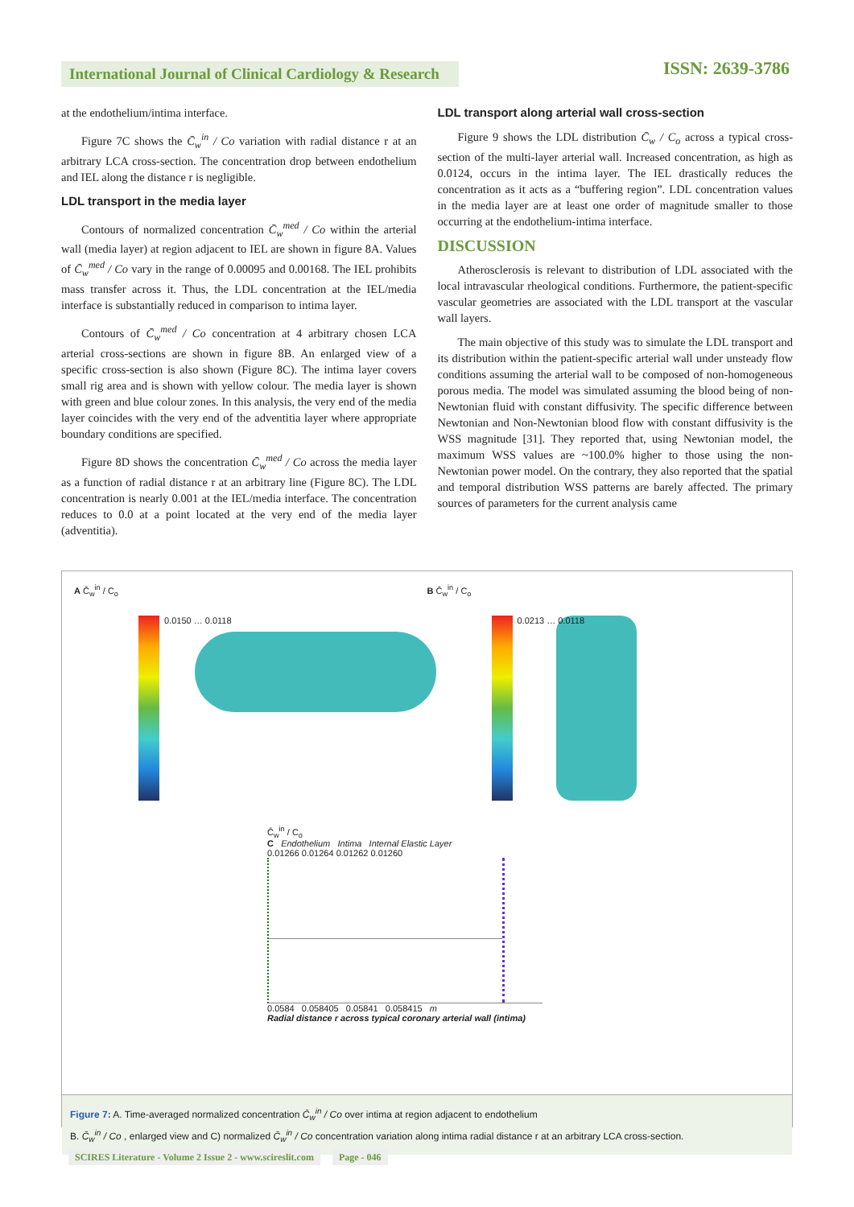International Journal of Clinical Cardiology & Research
ISSN: 2639-3786
at the endothelium/intima interface.
Figure 7C shows the C̄<sub>w</sub><sup>in</sup> / Co variation with radial distance r at an arbitrary LCA cross-section. The concentration drop between endothelium and IEL along the distance r is negligible.
LDL transport in the media layer
Contours of normalized concentration C̄<sub>w</sub><sup>med</sup> / Co within the arterial wall (media layer) at region adjacent to IEL are shown in figure 8A. Values of C̄<sub>w</sub><sup>med</sup> / Co vary in the range of 0.00095 and 0.00168. The IEL prohibits mass transfer across it. Thus, the LDL concentration at the IEL/media interface is substantially reduced in comparison to intima layer.
Contours of C̄<sub>w</sub><sup>med</sup> / Co concentration at 4 arbitrary chosen LCA arterial cross-sections are shown in figure 8B. An enlarged view of a specific cross-section is also shown (Figure 8C). The intima layer covers small rig area and is shown with yellow colour. The media layer is shown with green and blue colour zones. In this analysis, the very end of the media layer coincides with the very end of the adventitia layer where appropriate boundary conditions are specified.
Figure 8D shows the concentration C̄<sub>w</sub><sup>med</sup> / Co across the media layer as a function of radial distance r at an arbitrary line (Figure 8C). The LDL concentration is nearly 0.001 at the IEL/media interface. The concentration reduces to 0.0 at a point located at the very end of the media layer (adventitia).
LDL transport along arterial wall cross-section
Figure 9 shows the LDL distribution C̄<sub>w</sub> / C<sub>o</sub> across a typical cross-section of the multi-layer arterial wall. Increased concentration, as high as 0.0124, occurs in the intima layer. The IEL drastically reduces the concentration as it acts as a “buffering region”. LDL concentration values in the media layer are at least one order of magnitude smaller to those occurring at the endothelium-intima interface.
DISCUSSION
Atherosclerosis is relevant to distribution of LDL associated with the local intravascular rheological conditions. Furthermore, the patient-specific vascular geometries are associated with the LDL transport at the vascular wall layers.
The main objective of this study was to simulate the LDL transport and its distribution within the patient-specific arterial wall under unsteady flow conditions assuming the arterial wall to be composed of non-homogeneous porous media. The model was simulated assuming the blood being of non-Newtonian fluid with constant diffusivity. The specific difference between Newtonian and Non-Newtonian blood flow with constant diffusivity is the WSS magnitude [31]. They reported that, using Newtonian model, the maximum WSS values are ~100.0% higher to those using the non-Newtonian power model. On the contrary, they also reported that the spatial and temporal distribution WSS patterns are barely affected. The primary sources of parameters for the current analysis came
A C̄<sub>w</sub><sup>in</sup> / C<sub>o</sub>
0.0150 … 0.0118
B C̄<sub>w</sub><sup>in</sup> / C<sub>o</sub>
0.0213 … 0.0118
C̄<sub>w</sub><sup>in</sup> / C<sub>o</sub>
C Endothelium Intima Internal Elastic Layer
0.01266 0.01264 0.01262 0.01260
0.0584 0.058405 0.05841 0.058415 m
Radial distance r across typical coronary arterial wall (intima)
Figure 7: A. Time-averaged normalized concentration C̄<sub>w</sub><sup>in</sup> / Co over intima at region adjacent to endothelium
B. C̄<sub>w</sub><sup>in</sup> / Co , enlarged view and C) normalized C̄<sub>w</sub><sup>in</sup> / Co concentration variation along intima radial distance r at an arbitrary LCA cross-section.
SCIRES Literature - Volume 2 Issue 2 - www.scireslit.com Page - 046